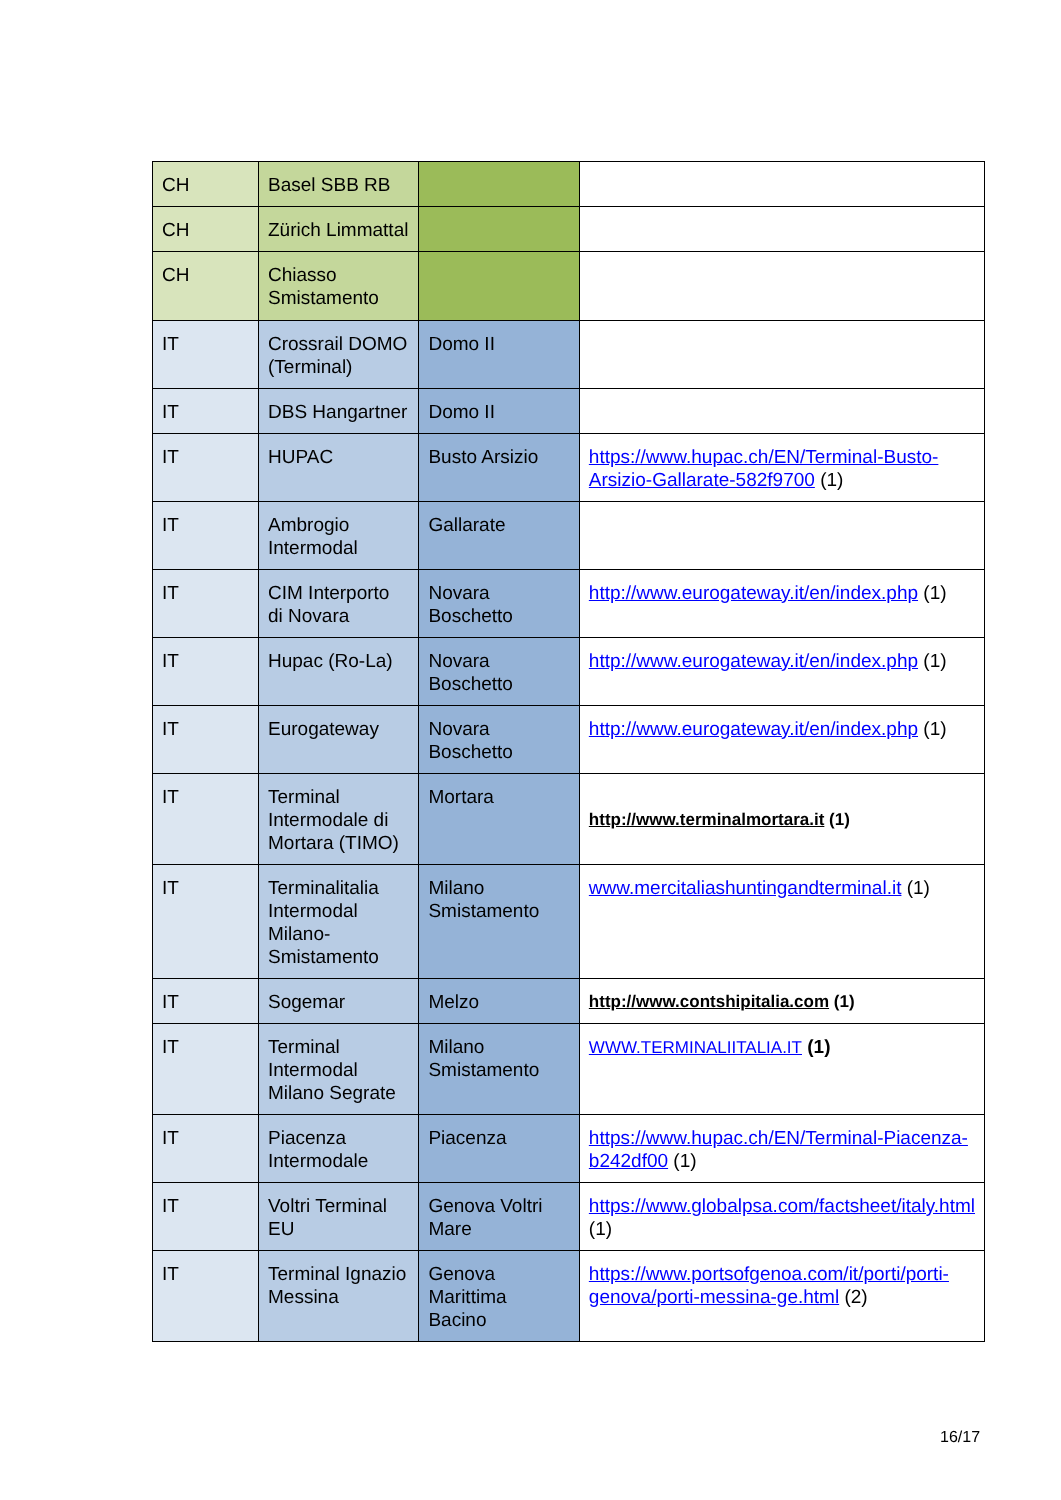| CH | Basel SBB RB | | |
| CH | Zürich Limmattal | | |
| CH | Chiasso Smistamento | | |
| IT | Crossrail DOMO (Terminal) | Domo II | |
| IT | DBS Hangartner | Domo II | |
| IT | HUPAC | Busto Arsizio | https://www.hupac.ch/EN/Terminal-Busto-Arsizio-Gallarate-582f9700 (1) |
| IT | Ambrogio Intermodal | Gallarate | |
| IT | CIM Interporto di Novara | Novara Boschetto | http://www.eurogateway.it/en/index.php (1) |
| IT | Hupac (Ro-La) | Novara Boschetto | http://www.eurogateway.it/en/index.php (1) |
| IT | Eurogateway | Novara Boschetto | http://www.eurogateway.it/en/index.php (1) |
| IT | Terminal Intermodale di Mortara (TIMO) | Mortara | http://www.terminalmortara.it (1) |
| IT | Terminalitalia Intermodal Milano-Smistamento | Milano Smistamento | www.mercitaliashuntingandterminal.it (1) |
| IT | Sogemar | Melzo | http://www.contshipitalia.com (1) |
| IT | Terminal Intermodal Milano Segrate | Milano Smistamento | WWW.TERMINALIITALIA.IT (1) |
| IT | Piacenza Intermodale | Piacenza | https://www.hupac.ch/EN/Terminal-Piacenza-b242df00 (1) |
| IT | Voltri Terminal EU | Genova Voltri Mare | https://www.globalpsa.com/factsheet/italy.html (1) |
| IT | Terminal Ignazio Messina | Genova Marittima Bacino | https://www.portsofgenoa.com/it/porti/porti-genova/porti-messina-ge.html (2) |
16/17